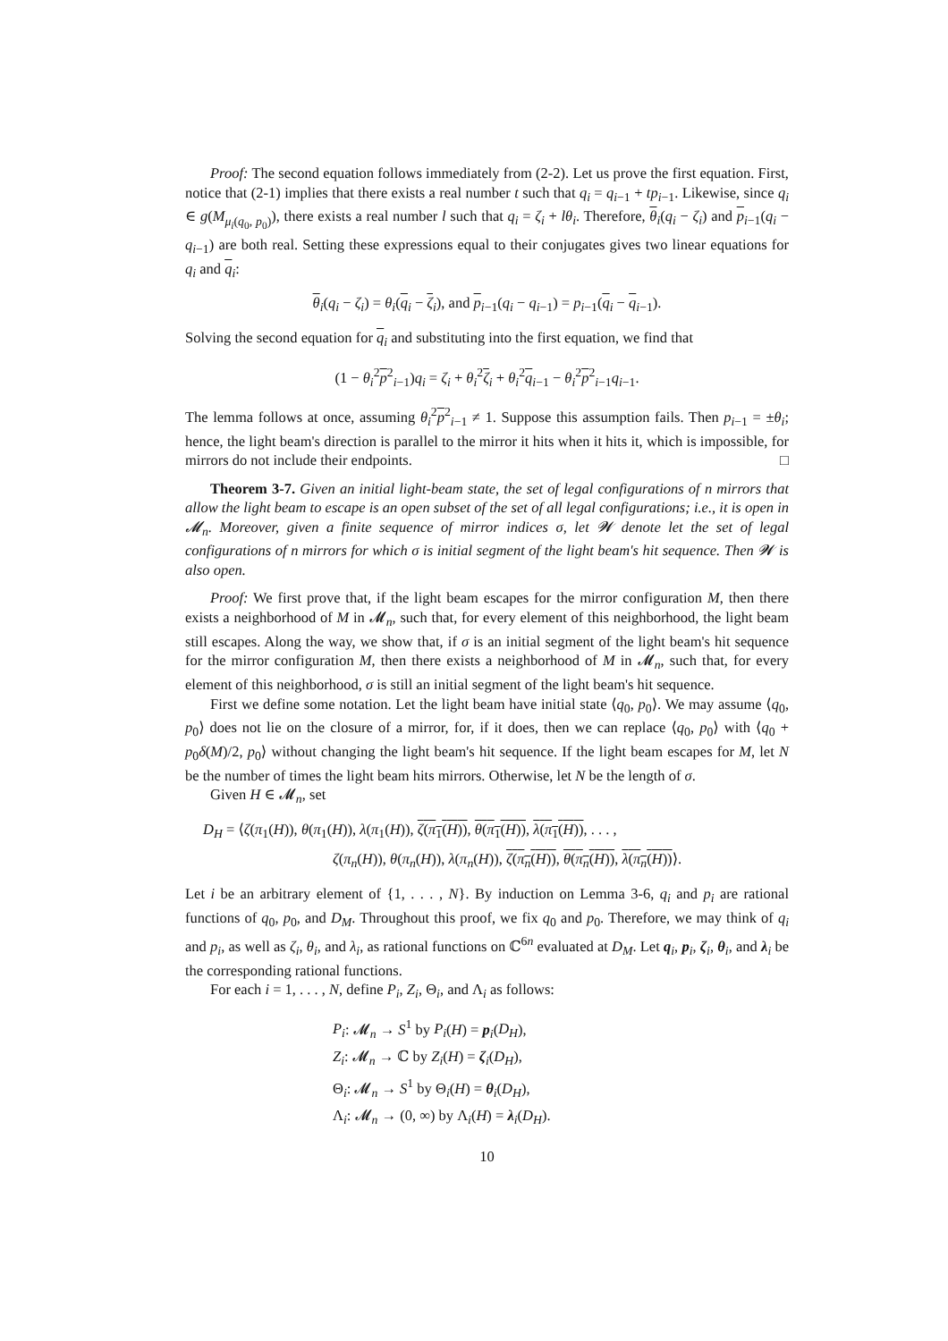Proof: The second equation follows immediately from (2-2). Let us prove the first equation. First, notice that (2-1) implies that there exists a real number t such that q<sub>i</sub> = q<sub>i−1</sub> + tp<sub>i−1</sub>. Likewise, since q<sub>i</sub> ∈ g(M<sub>μ<sub>i</sub>(q<sub>0</sub>, p<sub>0</sub>)</sub>), there exists a real number l such that q<sub>i</sub> = ζ<sub>i</sub> + lθ<sub>i</sub>. Therefore, θ<sub>i</sub>(q<sub>i</sub> − ζ<sub>i</sub>) and p<sub>i−1</sub>(q<sub>i</sub> − q<sub>i−1</sub>) are both real. Setting these expressions equal to their conjugates gives two linear equations for q<sub>i</sub> and q<sub>i</sub>:
θ<sub>i</sub>(q<sub>i</sub> − ζ<sub>i</sub>) = θ<sub>i</sub>(q<sub>i</sub> − ζ<sub>i</sub>), and p<sub>i−1</sub>(q<sub>i</sub> − q<sub>i−1</sub>) = p<sub>i−1</sub>(q<sub>i</sub> − q<sub>i−1</sub>).
Solving the second equation for q<sub>i</sub> and substituting into the first equation, we find that
(1 − θ<sub>i</sub><sup>2</sup>p<sup>2</sup><sub>i−1</sub>)q<sub>i</sub> = ζ<sub>i</sub> + θ<sub>i</sub><sup>2</sup>ζ<sub>i</sub> + θ<sub>i</sub><sup>2</sup>q<sub>i−1</sub> − θ<sub>i</sub><sup>2</sup>p<sup>2</sup><sub>i−1</sub>q<sub>i−1</sub>.
The lemma follows at once, assuming θ<sub>i</sub><sup>2</sup>p<sup>2</sup><sub>i−1</sub> ≠ 1. Suppose this assumption fails. Then p<sub>i−1</sub> = ±θ<sub>i</sub>; hence, the light beam's direction is parallel to the mirror it hits when it hits it, which is impossible, for mirrors do not include their endpoints. □
Theorem 3-7. Given an initial light-beam state, the set of legal configurations of n mirrors that allow the light beam to escape is an open subset of the set of all legal configurations; i.e., it is open in 𝓜<sub>n</sub>. Moreover, given a finite sequence of mirror indices σ, let 𝓦 denote let the set of legal configurations of n mirrors for which σ is initial segment of the light beam's hit sequence. Then 𝓦 is also open.
Proof: We first prove that, if the light beam escapes for the mirror configuration M, then there exists a neighborhood of M in 𝓜<sub>n</sub>, such that, for every element of this neighborhood, the light beam still escapes. Along the way, we show that, if σ is an initial segment of the light beam's hit sequence for the mirror configuration M, then there exists a neighborhood of M in 𝓜<sub>n</sub>, such that, for every element of this neighborhood, σ is still an initial segment of the light beam's hit sequence.
First we define some notation. Let the light beam have initial state ⟨q<sub>0</sub>, p<sub>0</sub>⟩. We may assume ⟨q<sub>0</sub>, p<sub>0</sub>⟩ does not lie on the closure of a mirror, for, if it does, then we can replace ⟨q<sub>0</sub>, p<sub>0</sub>⟩ with ⟨q<sub>0</sub> + p<sub>0</sub>δ(M)/2, p<sub>0</sub>⟩ without changing the light beam's hit sequence. If the light beam escapes for M, let N be the number of times the light beam hits mirrors. Otherwise, let N be the length of σ.
Given H ∈ 𝓜<sub>n</sub>, set
D<sub>H</sub> = ⟨ζ(π<sub>1</sub>(H)), θ(π<sub>1</sub>(H)), λ(π<sub>1</sub>(H)), ζ(π<sub>1</sub>(H)), θ(π<sub>1</sub>(H)), λ(π<sub>1</sub>(H)), . . . ,
ζ(π<sub>n</sub>(H)), θ(π<sub>n</sub>(H)), λ(π<sub>n</sub>(H)), ζ(π<sub>n</sub>(H)), θ(π<sub>n</sub>(H)), λ(π<sub>n</sub>(H))⟩.
Let i be an arbitrary element of {1, . . . , N}. By induction on Lemma 3-6, q<sub>i</sub> and p<sub>i</sub> are rational functions of q<sub>0</sub>, p<sub>0</sub>, and D<sub>M</sub>. Throughout this proof, we fix q<sub>0</sub> and p<sub>0</sub>. Therefore, we may think of q<sub>i</sub> and p<sub>i</sub>, as well as ζ<sub>i</sub>, θ<sub>i</sub>, and λ<sub>i</sub>, as rational functions on ℂ<sup>6n</sup> evaluated at D<sub>M</sub>. Let q<sub>i</sub>, p<sub>i</sub>, ζ<sub>i</sub>, θ<sub>i</sub>, and λ<sub>i</sub> be the corresponding rational functions.
For each i = 1, . . . , N, define P<sub>i</sub>, Z<sub>i</sub>, Θ<sub>i</sub>, and Λ<sub>i</sub> as follows:
P<sub>i</sub>: 𝓜<sub>n</sub> → S<sup>1</sup> by P<sub>i</sub>(H) = p<sub>i</sub>(D<sub>H</sub>),
Z<sub>i</sub>: 𝓜<sub>n</sub> → ℂ by Z<sub>i</sub>(H) = ζ<sub>i</sub>(D<sub>H</sub>),
Θ<sub>i</sub>: 𝓜<sub>n</sub> → S<sup>1</sup> by Θ<sub>i</sub>(H) = θ<sub>i</sub>(D<sub>H</sub>),
Λ<sub>i</sub>: 𝓜<sub>n</sub> → (0, ∞) by Λ<sub>i</sub>(H) = λ<sub>i</sub>(D<sub>H</sub>).
10